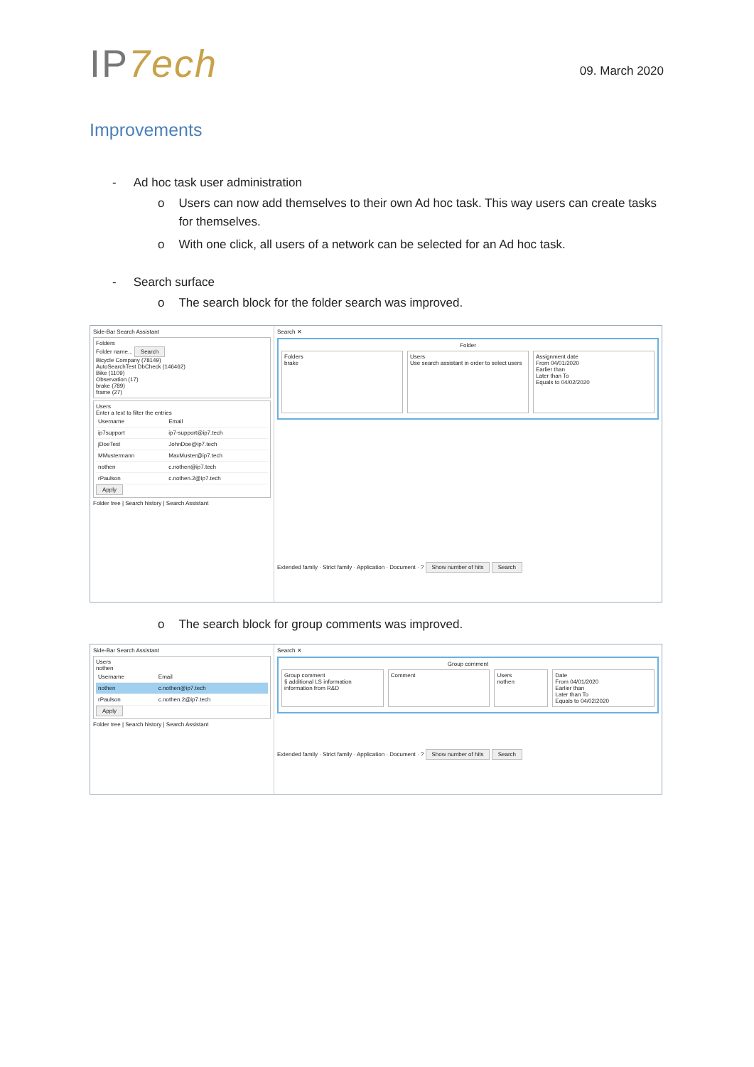IP7ech
09. March 2020
Improvements
- Ad hoc task user administration
o Users can now add themselves to their own Ad hoc task. This way users can create tasks for themselves.
o With one click, all users of a network can be selected for an Ad hoc task.
- Search surface
o The search block for the folder search was improved.
Side-Bar Search Assistant
Folders
Folder name... Search
Bicycle Company (78149)
AutoSearchTest DbCheck (146462)
Bike (1109)
Observation (17)
brake (789)
frame (27)
Users
Enter a text to filter the entries
| Username | Email |
| --- | --- |
| ip7support | ip7-support@ip7.tech |
| jDoeTest | JohnDoe@ip7.tech |
| MMustermann | MaxMuster@ip7.tech |
| nothen | c.nothen@ip7.tech |
| rPaulson | c.nothen.2@ip7.tech |
Apply
Folder tree | Search history | Search Assistant
Search ✕
Folder
Folders
brake
Users
Use search assistant in order to select users
Assignment date
From 04/01/2020
Earlier than
Later than To
Equals to 04/02/2020
Extended family · Strict family · Application · Document · ? Show number of hits Search
o The search block for group comments was improved.
Side-Bar Search Assistant
Users
nothen
| Username | Email |
| --- | --- |
| nothen | c.nothen@ip7.tech |
| rPaulson | c.nothen.2@ip7.tech |
Apply
Folder tree | Search history | Search Assistant
Search ✕
Group comment
Group comment
§ additional LS information
information from R&D
Comment Users
nothen
Date
From 04/01/2020
Earlier than
Later than To
Equals to 04/02/2020
Extended family · Strict family · Application · Document · ? Show number of hits Search